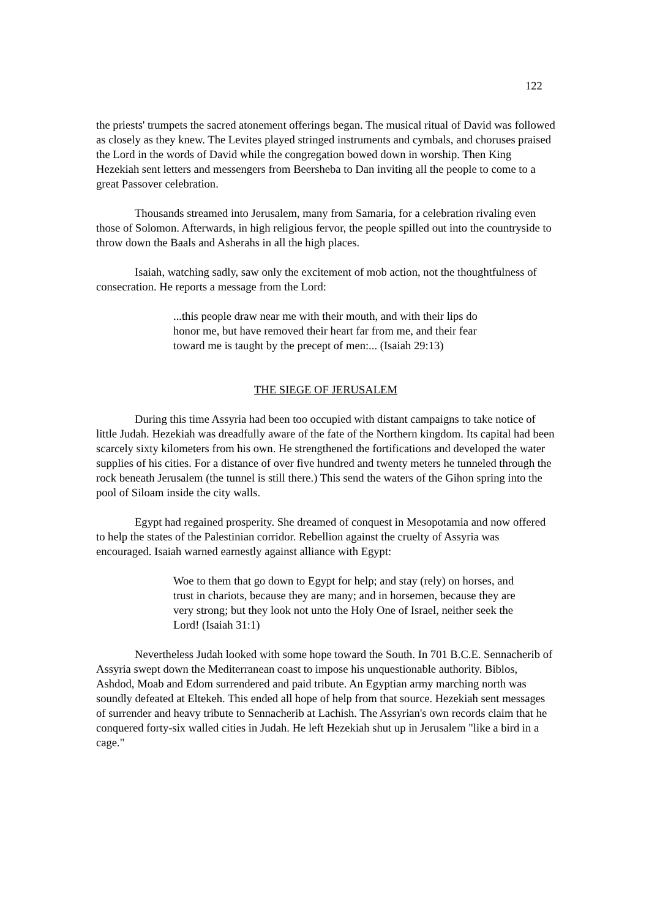122
the priests' trumpets the sacred atonement offerings began. The musical ritual of David was followed as closely as they knew. The Levites played stringed instruments and cymbals, and choruses praised the Lord in the words of David while the congregation bowed down in worship. Then King Hezekiah sent letters and messengers from Beersheba to Dan inviting all the people to come to a great Passover celebration.
Thousands streamed into Jerusalem, many from Samaria, for a celebration rivaling even those of Solomon. Afterwards, in high religious fervor, the people spilled out into the countryside to throw down the Baals and Asherahs in all the high places.
Isaiah, watching sadly, saw only the excitement of mob action, not the thoughtfulness of consecration. He reports a message from the Lord:
...this people draw near me with their mouth, and with their lips do honor me, but have removed their heart far from me, and their fear toward me is taught by the precept of men:... (Isaiah 29:13)
THE SIEGE OF JERUSALEM
During this time Assyria had been too occupied with distant campaigns to take notice of little Judah. Hezekiah was dreadfully aware of the fate of the Northern kingdom. Its capital had been scarcely sixty kilometers from his own. He strengthened the fortifications and developed the water supplies of his cities. For a distance of over five hundred and twenty meters he tunneled through the rock beneath Jerusalem (the tunnel is still there.) This send the waters of the Gihon spring into the pool of Siloam inside the city walls.
Egypt had regained prosperity. She dreamed of conquest in Mesopotamia and now offered to help the states of the Palestinian corridor. Rebellion against the cruelty of Assyria was encouraged. Isaiah warned earnestly against alliance with Egypt:
Woe to them that go down to Egypt for help; and stay (rely) on horses, and trust in chariots, because they are many; and in horsemen, because they are very strong; but they look not unto the Holy One of Israel, neither seek the Lord! (Isaiah 31:1)
Nevertheless Judah looked with some hope toward the South. In 701 B.C.E. Sennacherib of Assyria swept down the Mediterranean coast to impose his unquestionable authority. Biblos, Ashdod, Moab and Edom surrendered and paid tribute. An Egyptian army marching north was soundly defeated at Eltekeh. This ended all hope of help from that source. Hezekiah sent messages of surrender and heavy tribute to Sennacherib at Lachish. The Assyrian's own records claim that he conquered forty-six walled cities in Judah. He left Hezekiah shut up in Jerusalem "like a bird in a cage."